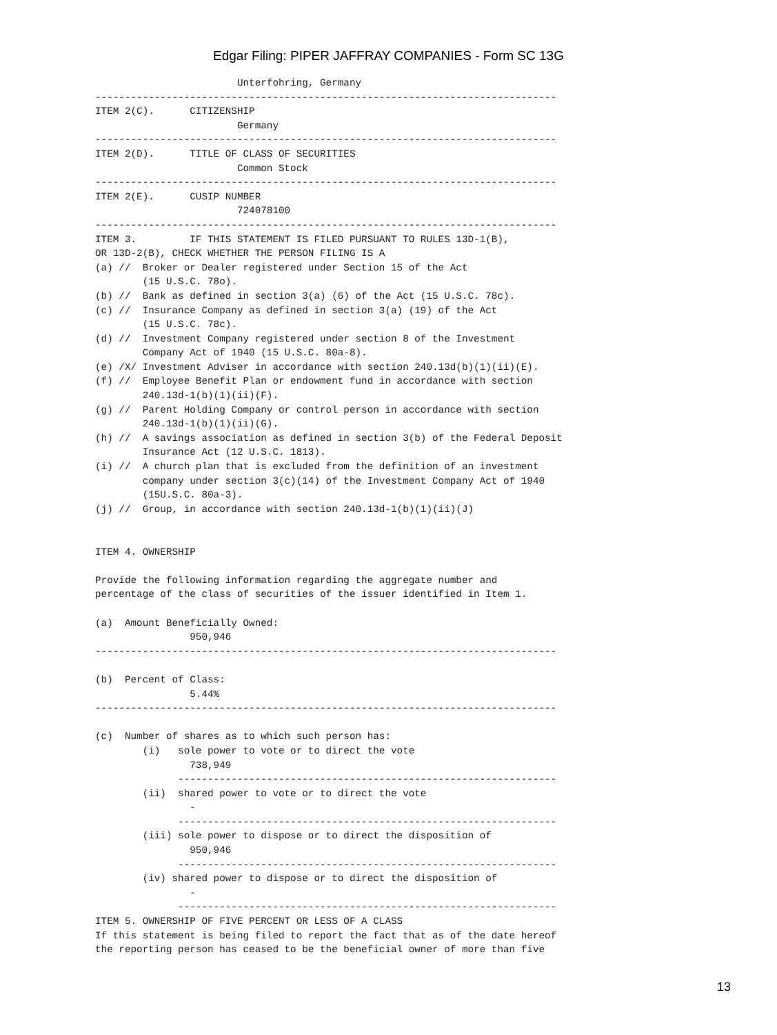Edgar Filing: PIPER JAFFRAY COMPANIES - Form SC 13G
                        Unterfohring, Germany
------------------------------------------------------------------------------
ITEM 2(C).      CITIZENSHIP
                        Germany
------------------------------------------------------------------------------
ITEM 2(D).      TITLE OF CLASS OF SECURITIES
                        Common Stock
------------------------------------------------------------------------------
ITEM 2(E).      CUSIP NUMBER
                        724078100
------------------------------------------------------------------------------
ITEM 3.         IF THIS STATEMENT IS FILED PURSUANT TO RULES 13D-1(B),
OR 13D-2(B), CHECK WHETHER THE PERSON FILING IS A
(a) //  Broker or Dealer registered under Section 15 of the Act
        (15 U.S.C. 78o).
(b) //  Bank as defined in section 3(a) (6) of the Act (15 U.S.C. 78c).
(c) //  Insurance Company as defined in section 3(a) (19) of the Act
        (15 U.S.C. 78c).
(d) //  Investment Company registered under section 8 of the Investment
        Company Act of 1940 (15 U.S.C. 80a-8).
(e) /X/ Investment Adviser in accordance with section 240.13d(b)(1)(ii)(E).
(f) //  Employee Benefit Plan or endowment fund in accordance with section
        240.13d-1(b)(1)(ii)(F).
(g) //  Parent Holding Company or control person in accordance with section
        240.13d-1(b)(1)(ii)(G).
(h) //  A savings association as defined in section 3(b) of the Federal Deposit
        Insurance Act (12 U.S.C. 1813).
(i) //  A church plan that is excluded from the definition of an investment
        company under section 3(c)(14) of the Investment Company Act of 1940
        (15U.S.C. 80a-3).
(j) //  Group, in accordance with section 240.13d-1(b)(1)(ii)(J)


ITEM 4. OWNERSHIP

Provide the following information regarding the aggregate number and
percentage of the class of securities of the issuer identified in Item 1.

(a)  Amount Beneficially Owned:
                950,946
------------------------------------------------------------------------------

(b)  Percent of Class:
                5.44%
------------------------------------------------------------------------------

(c)  Number of shares as to which such person has:
        (i)   sole power to vote or to direct the vote
                738,949
              ----------------------------------------------------------------
        (ii)  shared power to vote or to direct the vote
                -
              ----------------------------------------------------------------
        (iii) sole power to dispose or to direct the disposition of
                950,946
              ----------------------------------------------------------------
        (iv) shared power to dispose or to direct the disposition of
                -
              ----------------------------------------------------------------
ITEM 5. OWNERSHIP OF FIVE PERCENT OR LESS OF A CLASS
If this statement is being filed to report the fact that as of the date hereof
the reporting person has ceased to be the beneficial owner of more than five
13